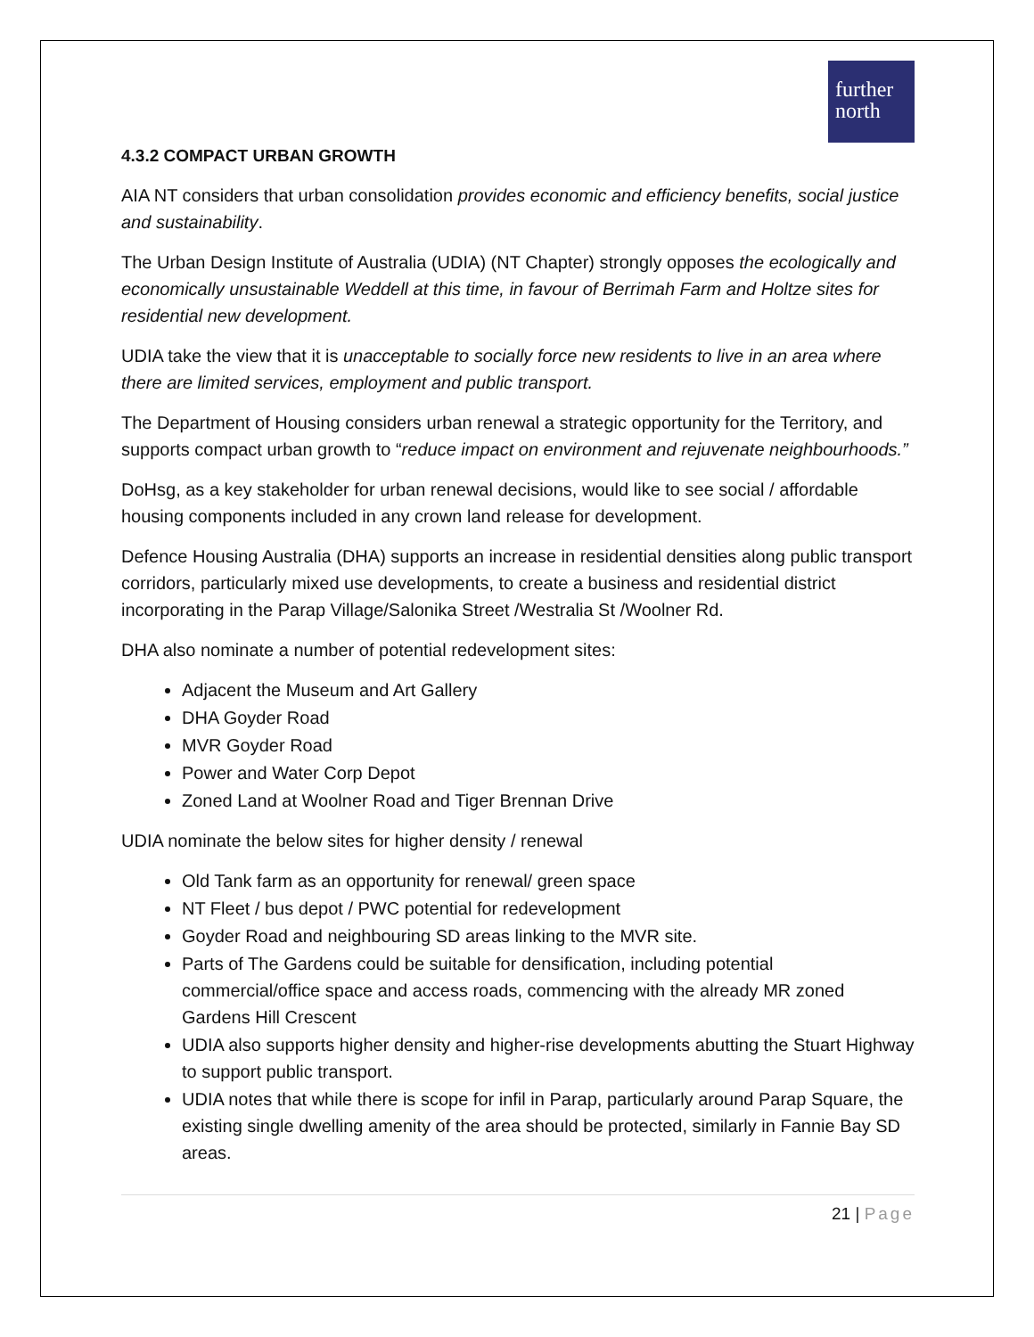further
north
4.3.2 COMPACT URBAN GROWTH
AIA NT considers that urban consolidation provides economic and efficiency benefits, social justice and sustainability.
The Urban Design Institute of Australia (UDIA) (NT Chapter) strongly opposes the ecologically and economically unsustainable Weddell at this time, in favour of Berrimah Farm and Holtze sites for residential new development.
UDIA take the view that it is unacceptable to socially force new residents to live in an area where there are limited services, employment and public transport.
The Department of Housing considers urban renewal a strategic opportunity for the Territory, and supports compact urban growth to “reduce impact on environment and rejuvenate neighbourhoods.”
DoHsg, as a key stakeholder for urban renewal decisions, would like to see social / affordable housing components included in any crown land release for development.
Defence Housing Australia (DHA) supports an increase in residential densities along public transport corridors, particularly mixed use developments, to create a business and residential district incorporating in the Parap Village/Salonika Street /Westralia St /Woolner Rd.
DHA also nominate a number of potential redevelopment sites:
Adjacent the Museum and Art Gallery
DHA Goyder Road
MVR Goyder Road
Power and Water Corp Depot
Zoned Land at Woolner Road and Tiger Brennan Drive
UDIA nominate the below sites for higher density / renewal
Old Tank farm as an opportunity for renewal/ green space
NT Fleet / bus depot / PWC potential for redevelopment
Goyder Road and neighbouring SD areas linking to the MVR site.
Parts of The Gardens could be suitable for densification, including potential commercial/office space and access roads, commencing with the already MR zoned Gardens Hill Crescent
UDIA also supports higher density and higher-rise developments abutting the Stuart Highway to support public transport.
UDIA notes that while there is scope for infil in Parap, particularly around Parap Square, the existing single dwelling amenity of the area should be protected, similarly in Fannie Bay SD areas.
21 | Page